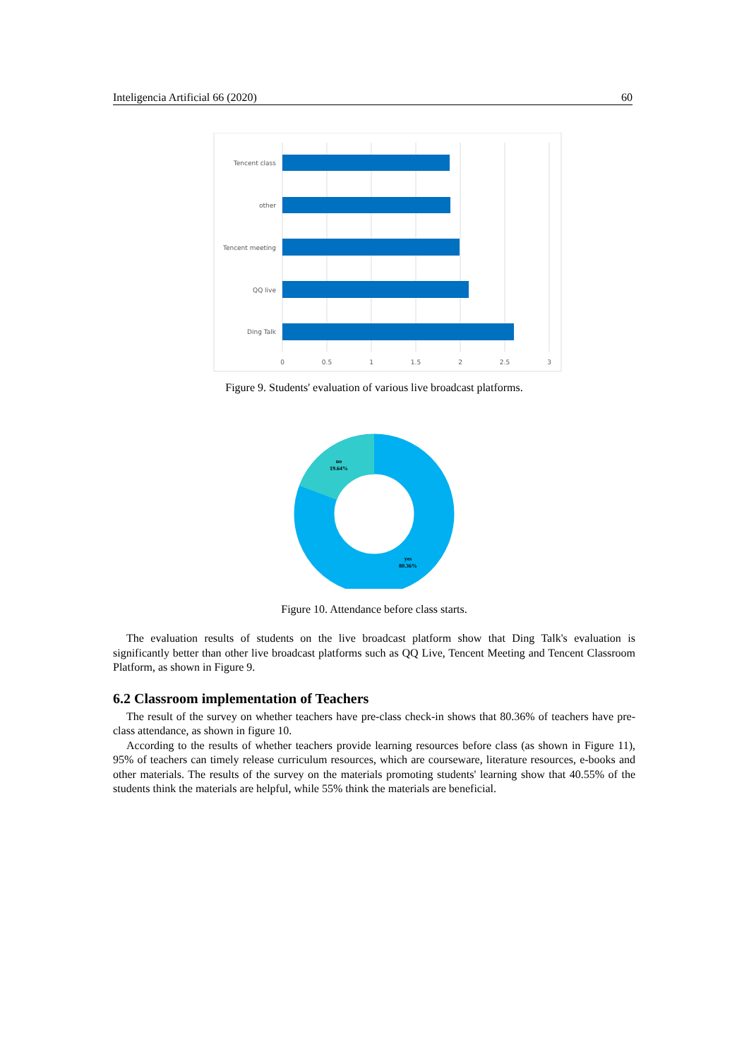Inteligencia Artificial 66 (2020) 60
Tencent class
other
Tencent meeting
QQ live
Ding Talk
0
0.5
1
1.5
2
2.5
3
Figure 9. Students' evaluation of various live broadcast platforms.
no
19.64%
yes
80.36%
Figure 10. Attendance before class starts.
The evaluation results of students on the live broadcast platform show that Ding Talk's evaluation is significantly better than other live broadcast platforms such as QQ Live, Tencent Meeting and Tencent Classroom Platform, as shown in Figure 9.
6.2 Classroom implementation of Teachers
The result of the survey on whether teachers have pre-class check-in shows that 80.36% of teachers have pre-class attendance, as shown in figure 10.
According to the results of whether teachers provide learning resources before class (as shown in Figure 11), 95% of teachers can timely release curriculum resources, which are courseware, literature resources, e-books and other materials. The results of the survey on the materials promoting students' learning show that 40.55% of the students think the materials are helpful, while 55% think the materials are beneficial.